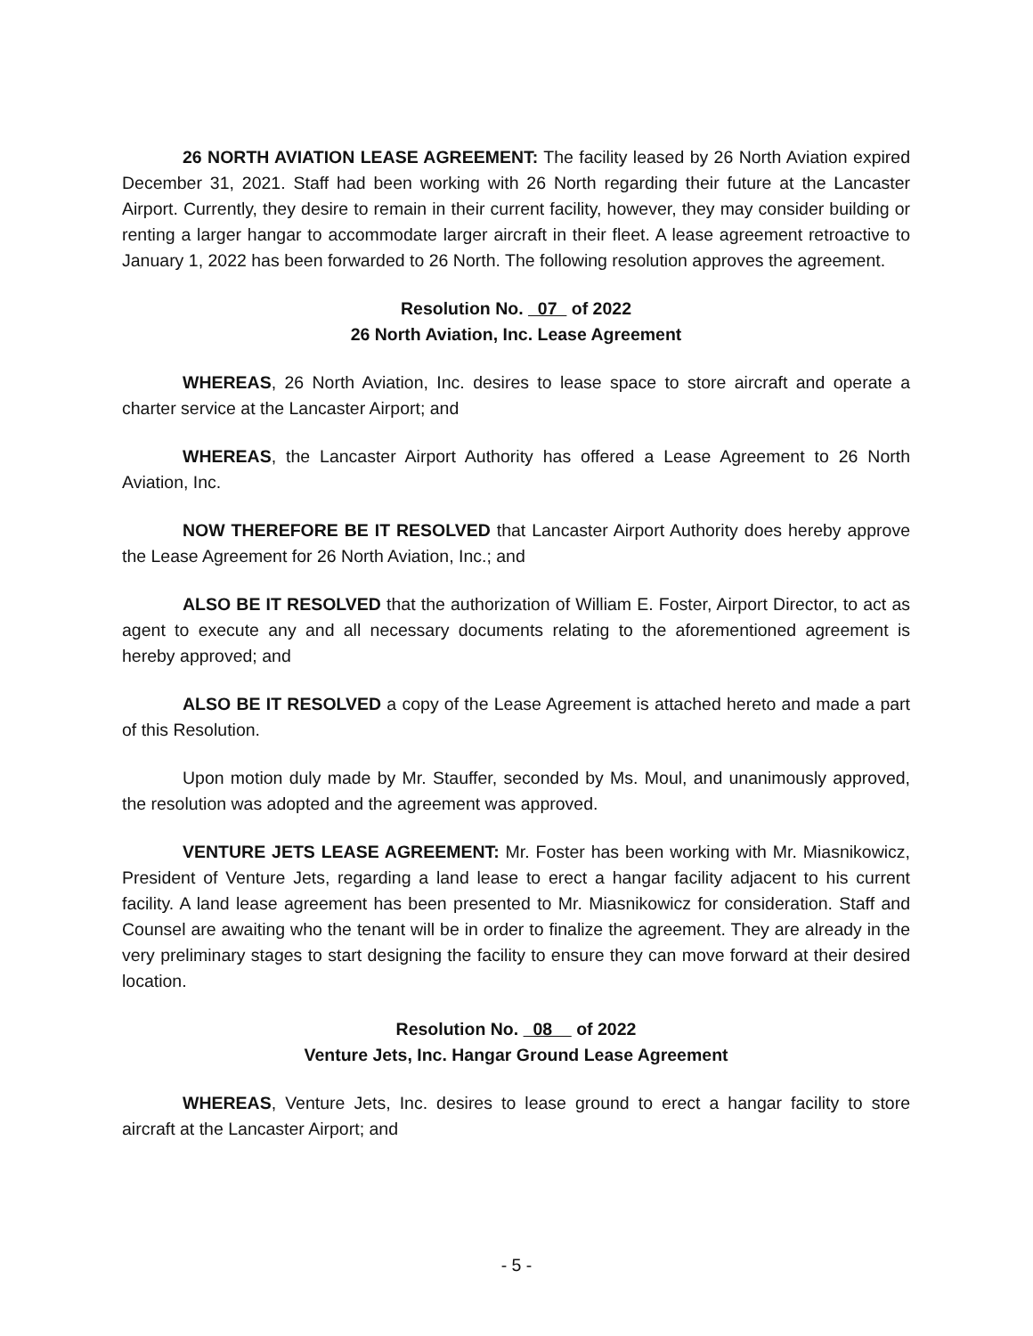26 NORTH AVIATION LEASE AGREEMENT: The facility leased by 26 North Aviation expired December 31, 2021. Staff had been working with 26 North regarding their future at the Lancaster Airport. Currently, they desire to remain in their current facility, however, they may consider building or renting a larger hangar to accommodate larger aircraft in their fleet. A lease agreement retroactive to January 1, 2022 has been forwarded to 26 North. The following resolution approves the agreement.
Resolution No. 07 of 2022
26 North Aviation, Inc. Lease Agreement
WHEREAS, 26 North Aviation, Inc. desires to lease space to store aircraft and operate a charter service at the Lancaster Airport; and
WHEREAS, the Lancaster Airport Authority has offered a Lease Agreement to 26 North Aviation, Inc.
NOW THEREFORE BE IT RESOLVED that Lancaster Airport Authority does hereby approve the Lease Agreement for 26 North Aviation, Inc.; and
ALSO BE IT RESOLVED that the authorization of William E. Foster, Airport Director, to act as agent to execute any and all necessary documents relating to the aforementioned agreement is hereby approved; and
ALSO BE IT RESOLVED a copy of the Lease Agreement is attached hereto and made a part of this Resolution.
Upon motion duly made by Mr. Stauffer, seconded by Ms. Moul, and unanimously approved, the resolution was adopted and the agreement was approved.
VENTURE JETS LEASE AGREEMENT: Mr. Foster has been working with Mr. Miasnikowicz, President of Venture Jets, regarding a land lease to erect a hangar facility adjacent to his current facility. A land lease agreement has been presented to Mr. Miasnikowicz for consideration. Staff and Counsel are awaiting who the tenant will be in order to finalize the agreement. They are already in the very preliminary stages to start designing the facility to ensure they can move forward at their desired location.
Resolution No. 08 of 2022
Venture Jets, Inc. Hangar Ground Lease Agreement
WHEREAS, Venture Jets, Inc. desires to lease ground to erect a hangar facility to store aircraft at the Lancaster Airport; and
- 5 -